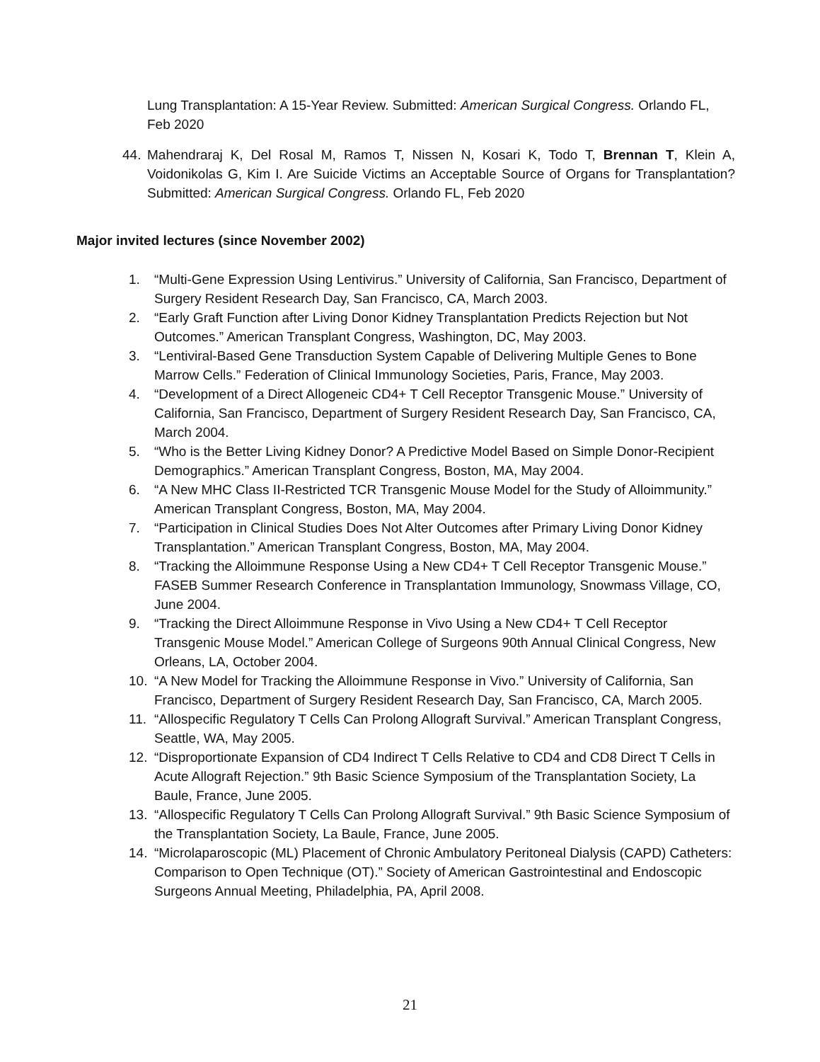Lung Transplantation: A 15-Year Review. Submitted: American Surgical Congress. Orlando FL, Feb 2020
44. Mahendraraj K, Del Rosal M, Ramos T, Nissen N, Kosari K, Todo T, Brennan T, Klein A, Voidonikolas G, Kim I. Are Suicide Victims an Acceptable Source of Organs for Transplantation? Submitted: American Surgical Congress. Orlando FL, Feb 2020
Major invited lectures (since November 2002)
1. “Multi-Gene Expression Using Lentivirus.” University of California, San Francisco, Department of Surgery Resident Research Day, San Francisco, CA, March 2003.
2. “Early Graft Function after Living Donor Kidney Transplantation Predicts Rejection but Not Outcomes.” American Transplant Congress, Washington, DC, May 2003.
3. “Lentiviral-Based Gene Transduction System Capable of Delivering Multiple Genes to Bone Marrow Cells.” Federation of Clinical Immunology Societies, Paris, France, May 2003.
4. “Development of a Direct Allogeneic CD4+ T Cell Receptor Transgenic Mouse.” University of California, San Francisco, Department of Surgery Resident Research Day, San Francisco, CA, March 2004.
5. “Who is the Better Living Kidney Donor? A Predictive Model Based on Simple Donor-Recipient Demographics.” American Transplant Congress, Boston, MA, May 2004.
6. “A New MHC Class II-Restricted TCR Transgenic Mouse Model for the Study of Alloimmunity.” American Transplant Congress, Boston, MA, May 2004.
7. “Participation in Clinical Studies Does Not Alter Outcomes after Primary Living Donor Kidney Transplantation.” American Transplant Congress, Boston, MA, May 2004.
8. “Tracking the Alloimmune Response Using a New CD4+ T Cell Receptor Transgenic Mouse.” FASEB Summer Research Conference in Transplantation Immunology, Snowmass Village, CO, June 2004.
9. “Tracking the Direct Alloimmune Response in Vivo Using a New CD4+ T Cell Receptor Transgenic Mouse Model.” American College of Surgeons 90th Annual Clinical Congress, New Orleans, LA, October 2004.
10. “A New Model for Tracking the Alloimmune Response in Vivo.” University of California, San Francisco, Department of Surgery Resident Research Day, San Francisco, CA, March 2005.
11. “Allospecific Regulatory T Cells Can Prolong Allograft Survival.” American Transplant Congress, Seattle, WA, May 2005.
12. “Disproportionate Expansion of CD4 Indirect T Cells Relative to CD4 and CD8 Direct T Cells in Acute Allograft Rejection.” 9th Basic Science Symposium of the Transplantation Society, La Baule, France, June 2005.
13. “Allospecific Regulatory T Cells Can Prolong Allograft Survival.” 9th Basic Science Symposium of the Transplantation Society, La Baule, France, June 2005.
14. “Microlaparoscopic (ML) Placement of Chronic Ambulatory Peritoneal Dialysis (CAPD) Catheters: Comparison to Open Technique (OT).” Society of American Gastrointestinal and Endoscopic Surgeons Annual Meeting, Philadelphia, PA, April 2008.
21